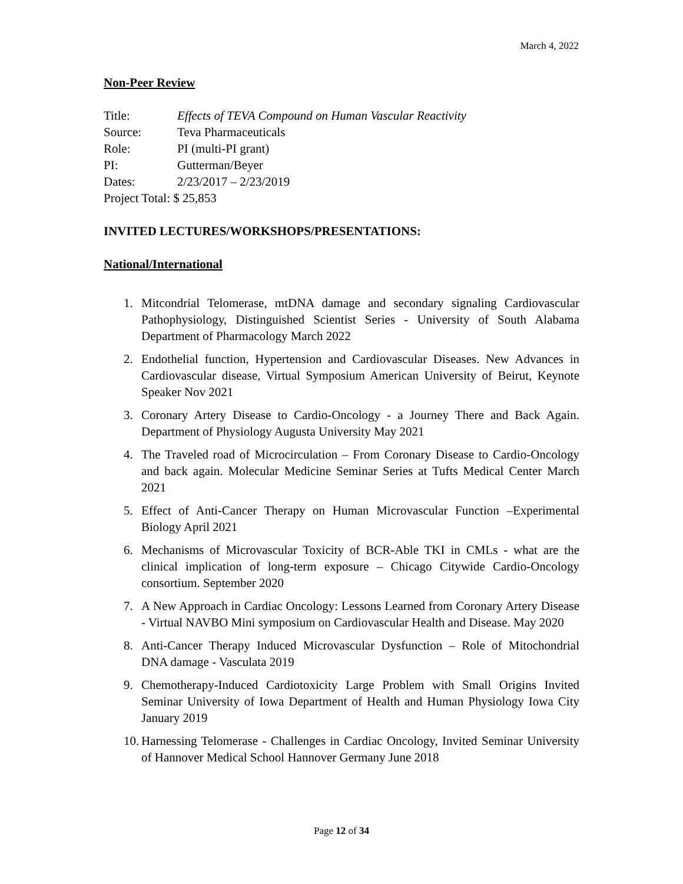March 4, 2022
Non-Peer Review
Title: Effects of TEVA Compound on Human Vascular Reactivity
Source: Teva Pharmaceuticals
Role: PI (multi-PI grant)
PI: Gutterman/Beyer
Dates: 2/23/2017 – 2/23/2019
Project Total: $ 25,853
INVITED LECTURES/WORKSHOPS/PRESENTATIONS:
National/International
1. Mitcondrial Telomerase, mtDNA damage and secondary signaling Cardiovascular Pathophysiology, Distinguished Scientist Series - University of South Alabama Department of Pharmacology March 2022
2. Endothelial function, Hypertension and Cardiovascular Diseases. New Advances in Cardiovascular disease, Virtual Symposium American University of Beirut, Keynote Speaker Nov 2021
3. Coronary Artery Disease to Cardio-Oncology - a Journey There and Back Again. Department of Physiology Augusta University May 2021
4. The Traveled road of Microcirculation – From Coronary Disease to Cardio-Oncology and back again. Molecular Medicine Seminar Series at Tufts Medical Center March 2021
5. Effect of Anti-Cancer Therapy on Human Microvascular Function –Experimental Biology April 2021
6. Mechanisms of Microvascular Toxicity of BCR-Able TKI in CMLs - what are the clinical implication of long-term exposure – Chicago Citywide Cardio-Oncology consortium. September 2020
7. A New Approach in Cardiac Oncology: Lessons Learned from Coronary Artery Disease - Virtual NAVBO Mini symposium on Cardiovascular Health and Disease. May 2020
8. Anti-Cancer Therapy Induced Microvascular Dysfunction – Role of Mitochondrial DNA damage - Vasculata 2019
9. Chemotherapy-Induced Cardiotoxicity Large Problem with Small Origins Invited Seminar University of Iowa Department of Health and Human Physiology Iowa City January 2019
10. Harnessing Telomerase - Challenges in Cardiac Oncology, Invited Seminar University of Hannover Medical School Hannover Germany June 2018
Page 12 of 34